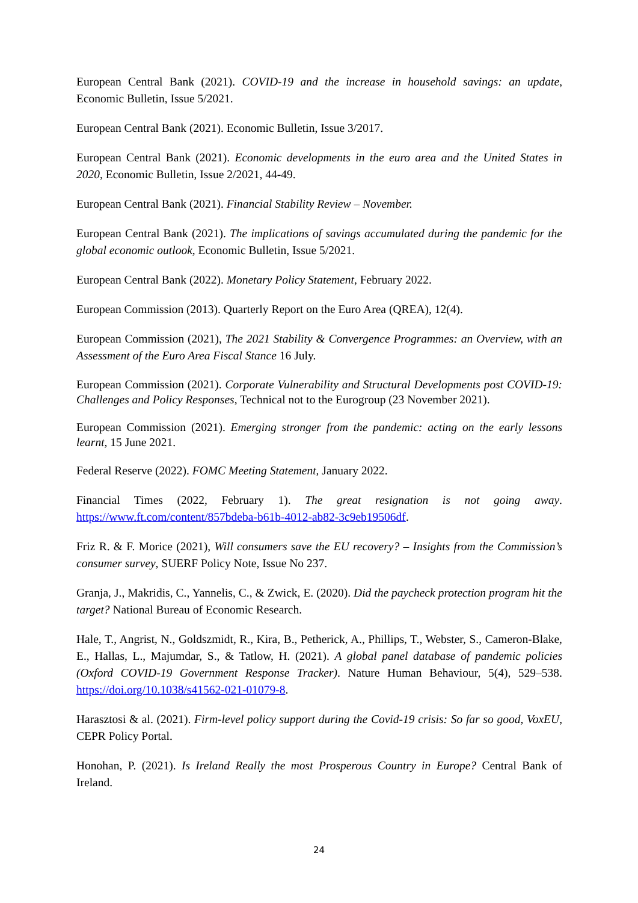European Central Bank (2021). COVID-19 and the increase in household savings: an update, Economic Bulletin, Issue 5/2021.
European Central Bank (2021). Economic Bulletin, Issue 3/2017.
European Central Bank (2021). Economic developments in the euro area and the United States in 2020, Economic Bulletin, Issue 2/2021, 44-49.
European Central Bank (2021). Financial Stability Review – November.
European Central Bank (2021). The implications of savings accumulated during the pandemic for the global economic outlook, Economic Bulletin, Issue 5/2021.
European Central Bank (2022). Monetary Policy Statement, February 2022.
European Commission (2013). Quarterly Report on the Euro Area (QREA), 12(4).
European Commission (2021), The 2021 Stability & Convergence Programmes: an Overview, with an Assessment of the Euro Area Fiscal Stance 16 July.
European Commission (2021). Corporate Vulnerability and Structural Developments post COVID-19: Challenges and Policy Responses, Technical not to the Eurogroup (23 November 2021).
European Commission (2021). Emerging stronger from the pandemic: acting on the early lessons learnt, 15 June 2021.
Federal Reserve (2022). FOMC Meeting Statement, January 2022.
Financial Times (2022, February 1). The great resignation is not going away. https://www.ft.com/content/857bdeba-b61b-4012-ab82-3c9eb19506df.
Friz R. & F. Morice (2021), Will consumers save the EU recovery? – Insights from the Commission’s consumer survey, SUERF Policy Note, Issue No 237.
Granja, J., Makridis, C., Yannelis, C., & Zwick, E. (2020). Did the paycheck protection program hit the target? National Bureau of Economic Research.
Hale, T., Angrist, N., Goldszmidt, R., Kira, B., Petherick, A., Phillips, T., Webster, S., Cameron-Blake, E., Hallas, L., Majumdar, S., & Tatlow, H. (2021). A global panel database of pandemic policies (Oxford COVID-19 Government Response Tracker). Nature Human Behaviour, 5(4), 529–538. https://doi.org/10.1038/s41562-021-01079-8.
Harasztosi & al. (2021). Firm-level policy support during the Covid-19 crisis: So far so good, VoxEU, CEPR Policy Portal.
Honohan, P. (2021). Is Ireland Really the most Prosperous Country in Europe? Central Bank of Ireland.
24